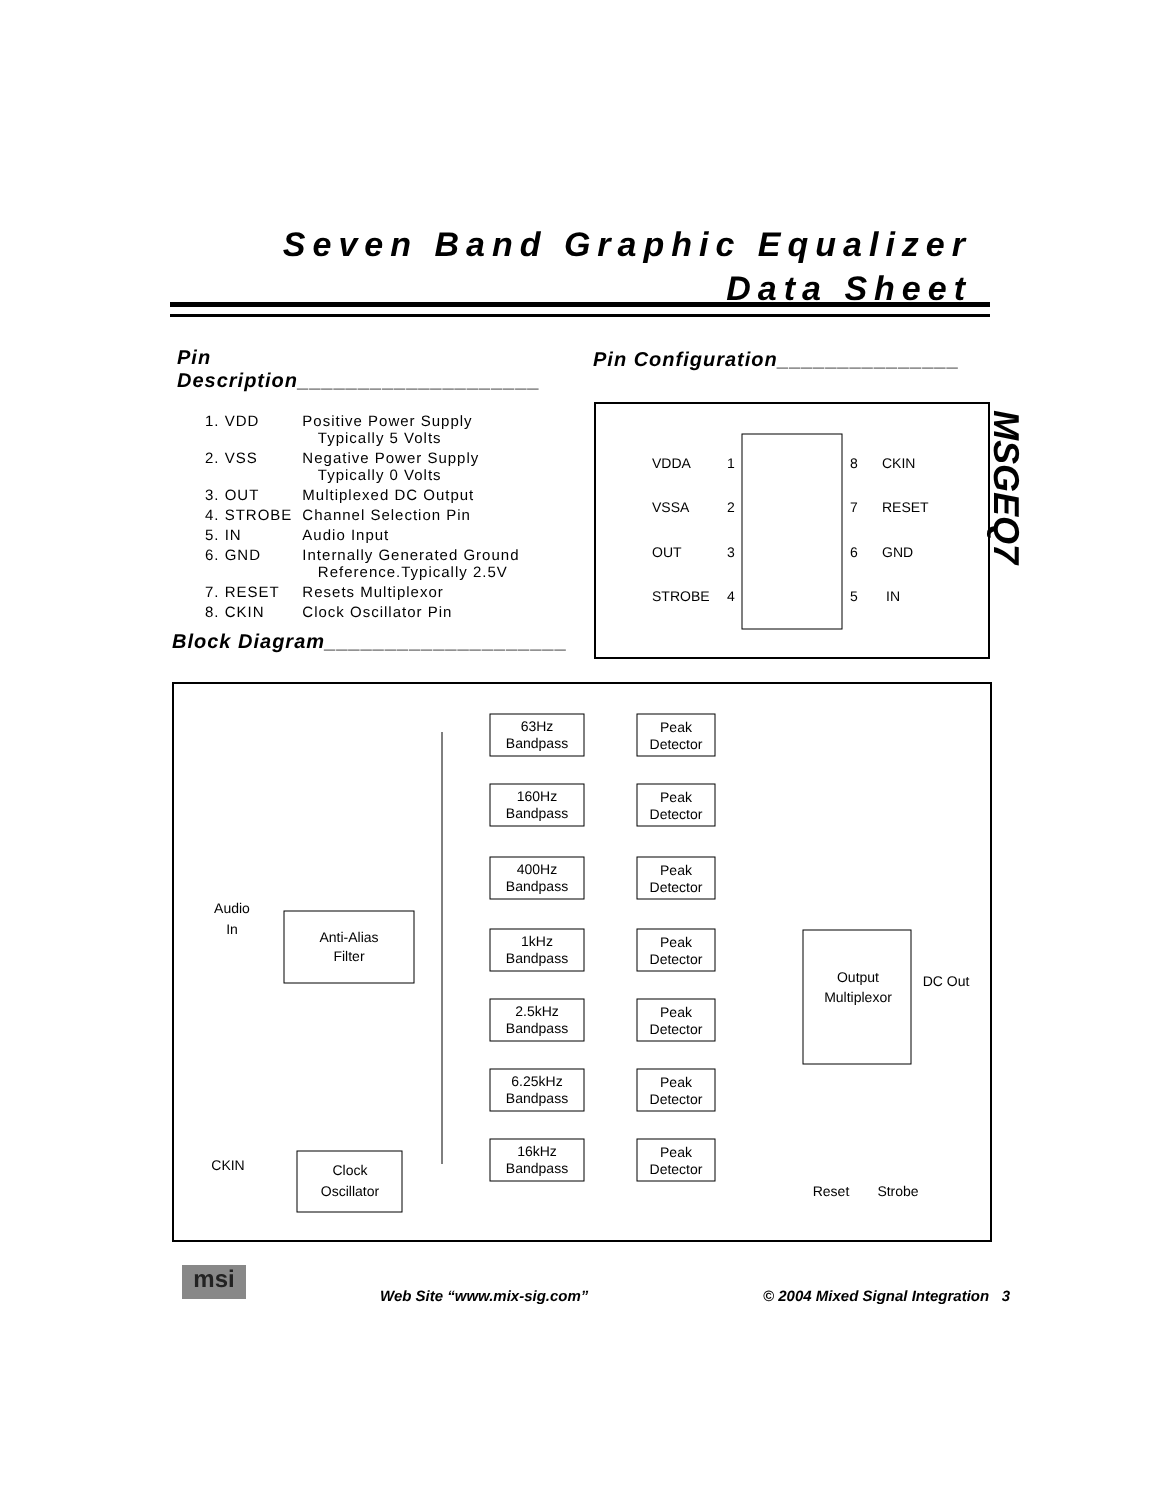Seven Band Graphic Equalizer
Data Sheet
Pin Description____________________
| 1. VDD | Positive Power Supply Typically 5 Volts |
| 2. VSS | Negative Power Supply Typically 0 Volts |
| 3. OUT | Multiplexed DC Output |
| 4. STROBE | Channel Selection Pin |
| 5. IN | Audio Input |
| 6. GND | Internally Generated Ground Reference.Typically 2.5V |
| 7. RESET | Resets Multiplexor |
| 8. CKIN | Clock Oscillator Pin |
Block Diagram____________________
Pin Configuration_______________
VDDA
VSSA
OUT
STROBE
1
2
3
4
8
7
6
5
CKIN
RESET
GND
IN
MSGEQ7
Audio
In
Anti-Alias
Filter
CKIN
Clock
Oscillator
63Hz
Bandpass
160Hz
Bandpass
400Hz
Bandpass
1kHz
Bandpass
2.5kHz
Bandpass
6.25kHz
Bandpass
16kHz
Bandpass
Peak
Detector
Peak
Detector
Peak
Detector
Peak
Detector
Peak
Detector
Peak
Detector
Peak
Detector
Output
Multiplexor
DC Out
Reset
Strobe
msi
Web Site “www.mix-sig.com” © 2004 Mixed Signal Integration 3